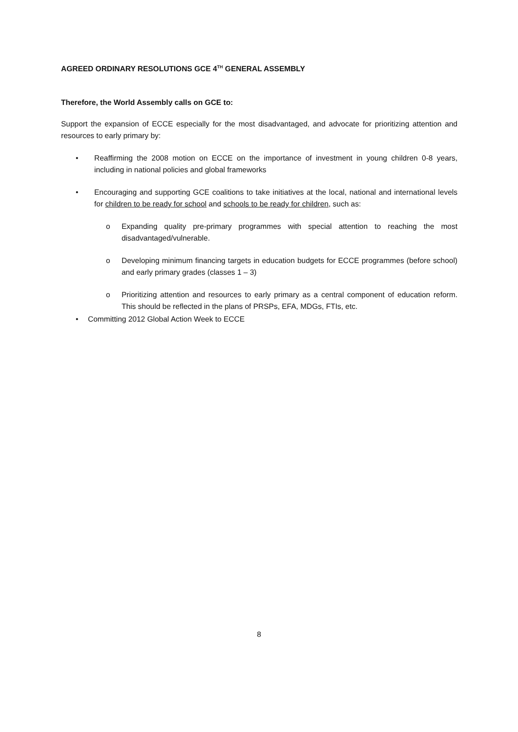AGREED ORDINARY RESOLUTIONS GCE 4<sup>TH</sup> GENERAL ASSEMBLY
Therefore, the World Assembly calls on GCE to:
Support the expansion of ECCE especially for the most disadvantaged, and advocate for prioritizing attention and resources to early primary by:
• Reaffirming the 2008 motion on ECCE on the importance of investment in young children 0-8 years, including in national policies and global frameworks
• Encouraging and supporting GCE coalitions to take initiatives at the local, national and international levels for children to be ready for school and schools to be ready for children, such as:
o Expanding quality pre-primary programmes with special attention to reaching the most disadvantaged/vulnerable.
o Developing minimum financing targets in education budgets for ECCE programmes (before school) and early primary grades (classes 1 – 3)
o Prioritizing attention and resources to early primary as a central component of education reform. This should be reflected in the plans of PRSPs, EFA, MDGs, FTIs, etc.
• Committing 2012 Global Action Week to ECCE
8